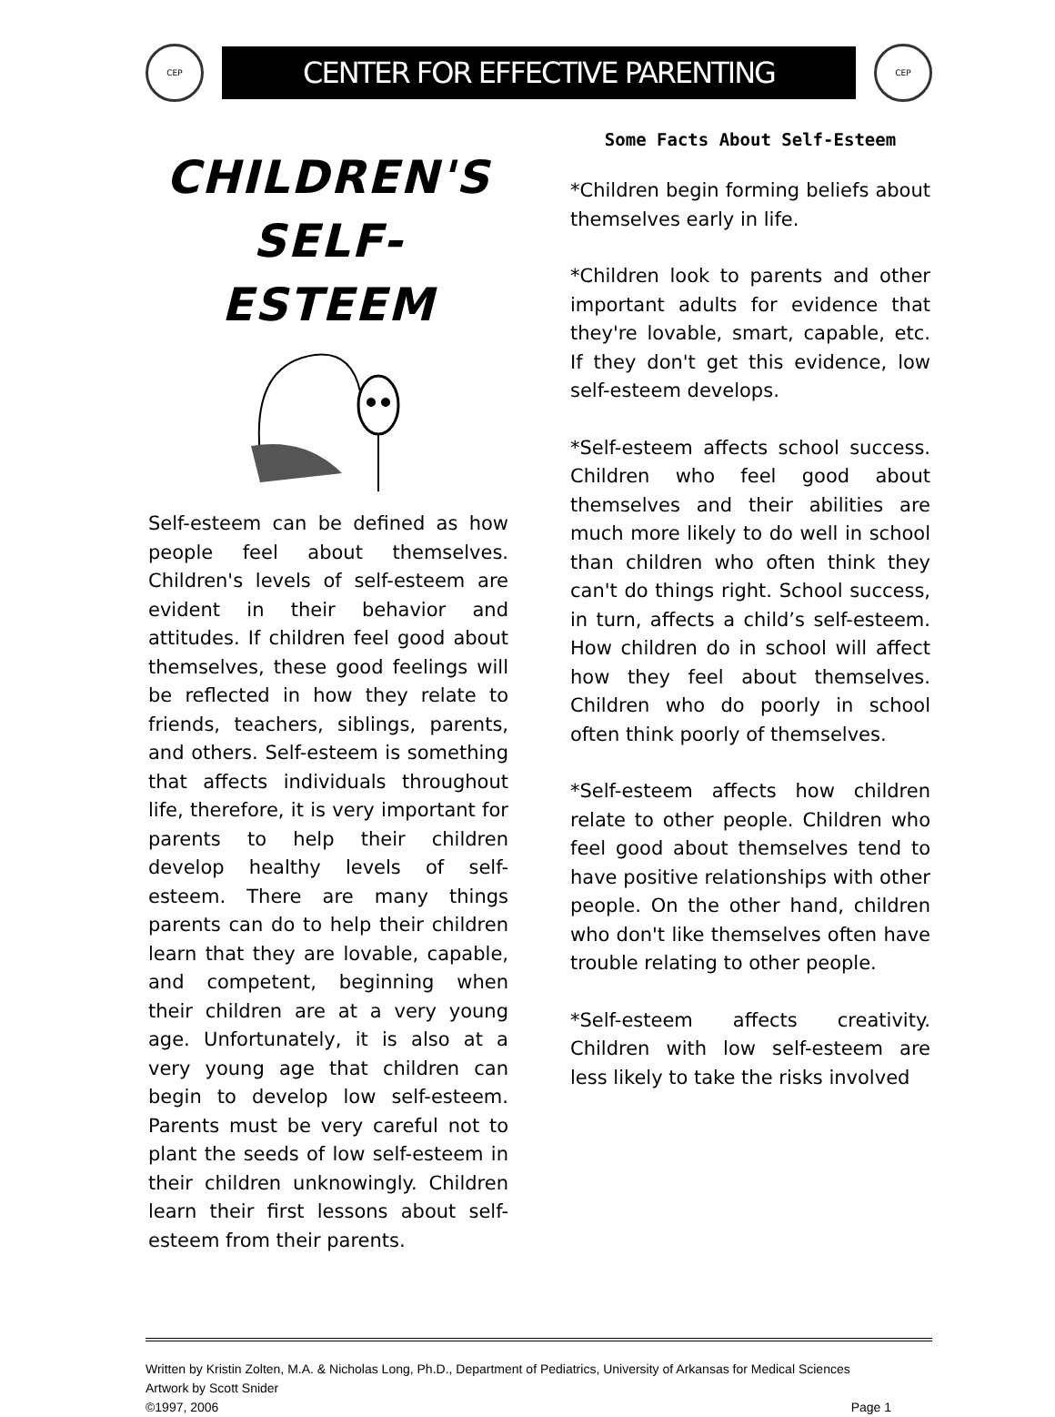CEP
CENTER FOR EFFECTIVE PARENTING
CEP
CHILDREN'S SELF-ESTEEM
Self-esteem can be defined as how people feel about themselves. Children's levels of self-esteem are evident in their behavior and attitudes. If children feel good about themselves, these good feelings will be reflected in how they relate to friends, teachers, siblings, parents, and others. Self-esteem is something that affects individuals throughout life, therefore, it is very important for parents to help their children develop healthy levels of self-esteem. There are many things parents can do to help their children learn that they are lovable, capable, and competent, beginning when their children are at a very young age. Unfortunately, it is also at a very young age that children can begin to develop low self-esteem. Parents must be very careful not to plant the seeds of low self-esteem in their children unknowingly. Children learn their first lessons about self-esteem from their parents.
Some Facts About Self-Esteem
*Children begin forming beliefs about themselves early in life.
*Children look to parents and other important adults for evidence that they're lovable, smart, capable, etc. If they don't get this evidence, low self-esteem develops.
*Self-esteem affects school success. Children who feel good about themselves and their abilities are much more likely to do well in school than children who often think they can't do things right. School success, in turn, affects a child’s self-esteem. How children do in school will affect how they feel about themselves. Children who do poorly in school often think poorly of themselves.
*Self-esteem affects how children relate to other people. Children who feel good about themselves tend to have positive relationships with other people. On the other hand, children who don't like themselves often have trouble relating to other people.
*Self-esteem affects creativity. Children with low self-esteem are less likely to take the risks involved
Written by Kristin Zolten, M.A. & Nicholas Long, Ph.D., Department of Pediatrics, University of Arkansas for Medical Sciences
Artwork by Scott Snider
©1997, 2006 Page 1